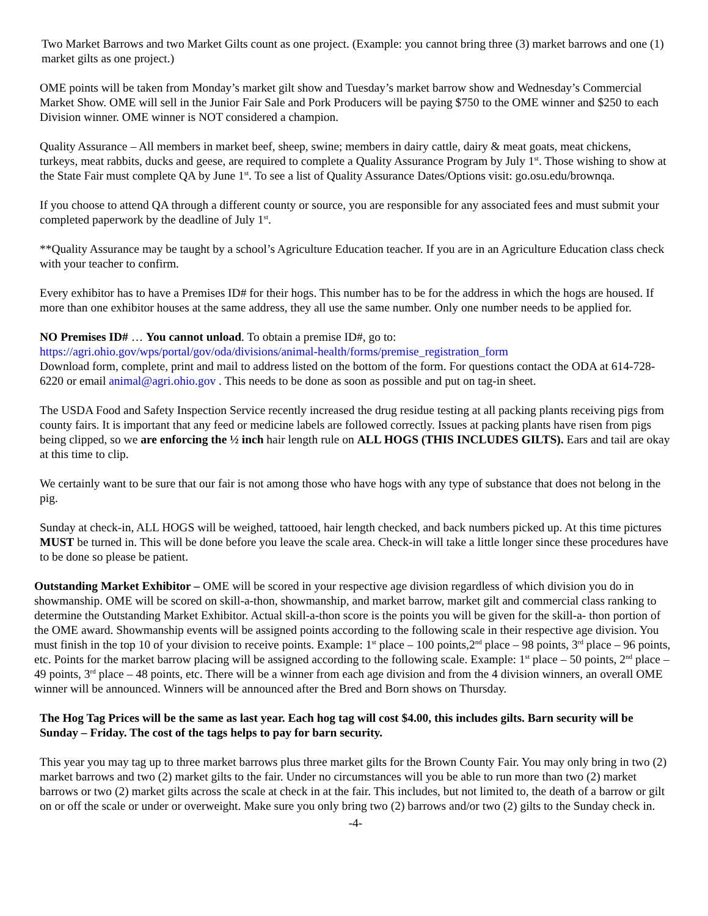Two Market Barrows and two Market Gilts count as one project. (Example: you cannot bring three (3) market barrows and one (1) market gilts as one project.)
OME points will be taken from Monday’s market gilt show and Tuesday’s market barrow show and Wednesday’s Commercial Market Show. OME will sell in the Junior Fair Sale and Pork Producers will be paying $750 to the OME winner and $250 to each Division winner. OME winner is NOT considered a champion.
Quality Assurance – All members in market beef, sheep, swine; members in dairy cattle, dairy & meat goats, meat chickens, turkeys, meat rabbits, ducks and geese, are required to complete a Quality Assurance Program by July 1<sup>st</sup>. Those wishing to show at the State Fair must complete QA by June 1<sup>st</sup>. To see a list of Quality Assurance Dates/Options visit: go.osu.edu/brownqa.
If you choose to attend QA through a different county or source, you are responsible for any associated fees and must submit your completed paperwork by the deadline of July 1<sup>st</sup>.
**Quality Assurance may be taught by a school’s Agriculture Education teacher. If you are in an Agriculture Education class check with your teacher to confirm.
Every exhibitor has to have a Premises ID# for their hogs. This number has to be for the address in which the hogs are housed. If more than one exhibitor houses at the same address, they all use the same number. Only one number needs to be applied for.
NO Premises ID# … You cannot unload. To obtain a premise ID#, go to:
https://agri.ohio.gov/wps/portal/gov/oda/divisions/animal-health/forms/premise_registration_form
Download form, complete, print and mail to address listed on the bottom of the form. For questions contact the ODA at 614-728-6220 or email animal@agri.ohio.gov . This needs to be done as soon as possible and put on tag-in sheet.
The USDA Food and Safety Inspection Service recently increased the drug residue testing at all packing plants receiving pigs from county fairs. It is important that any feed or medicine labels are followed correctly. Issues at packing plants have risen from pigs being clipped, so we are enforcing the ½ inch hair length rule on ALL HOGS (THIS INCLUDES GILTS). Ears and tail are okay at this time to clip.
We certainly want to be sure that our fair is not among those who have hogs with any type of substance that does not belong in the pig.
Sunday at check-in, ALL HOGS will be weighed, tattooed, hair length checked, and back numbers picked up. At this time pictures MUST be turned in. This will be done before you leave the scale area. Check-in will take a little longer since these procedures have to be done so please be patient.
Outstanding Market Exhibitor – OME will be scored in your respective age division regardless of which division you do in showmanship. OME will be scored on skill-a-thon, showmanship, and market barrow, market gilt and commercial class ranking to determine the Outstanding Market Exhibitor. Actual skill-a-thon score is the points you will be given for the skill-a- thon portion of the OME award. Showmanship events will be assigned points according to the following scale in their respective age division. You must finish in the top 10 of your division to receive points. Example: 1<sup>st</sup> place – 100 points,2<sup>nd</sup> place – 98 points, 3<sup>rd</sup> place – 96 points, etc. Points for the market barrow placing will be assigned according to the following scale. Example: 1<sup>st</sup> place – 50 points, 2<sup>nd</sup> place – 49 points, 3<sup>rd</sup> place – 48 points, etc. There will be a winner from each age division and from the 4 division winners, an overall OME winner will be announced. Winners will be announced after the Bred and Born shows on Thursday.
The Hog Tag Prices will be the same as last year. Each hog tag will cost $4.00, this includes gilts. Barn security will be Sunday – Friday. The cost of the tags helps to pay for barn security.
This year you may tag up to three market barrows plus three market gilts for the Brown County Fair. You may only bring in two (2) market barrows and two (2) market gilts to the fair. Under no circumstances will you be able to run more than two (2) market barrows or two (2) market gilts across the scale at check in at the fair. This includes, but not limited to, the death of a barrow or gilt on or off the scale or under or overweight. Make sure you only bring two (2) barrows and/or two (2) gilts to the Sunday check in.
-4-